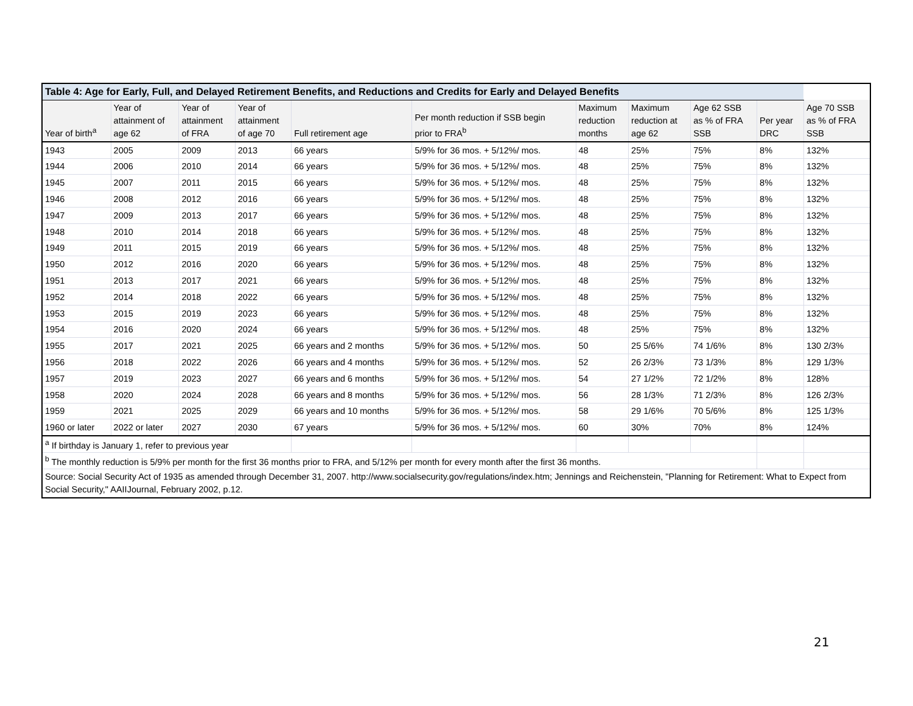| Table 4: Age for Early, Full, and Delayed Retirement Benefits, and Reductions and Credits for Early and Delayed Benefits | | | | | | | | | | |
| --- | --- | --- | --- | --- | --- | --- | --- | --- | --- | --- |
| Year of birth<sup>a</sup> | Year of attainment of age 62 | Year of attainment of FRA | Year of attainment of age 70 | Full retirement age | Per month reduction if SSB begin prior to FRA<sup>b</sup> | Maximum reduction months | Maximum reduction at age 62 | Age 62 SSB as % of FRA SSB | Per year DRC | Age 70 SSB as % of FRA SSB |
| 1943 | 2005 | 2009 | 2013 | 66 years | 5/9% for 36 mos. + 5/12%/ mos. | 48 | 25% | 75% | 8% | 132% |
| 1944 | 2006 | 2010 | 2014 | 66 years | 5/9% for 36 mos. + 5/12%/ mos. | 48 | 25% | 75% | 8% | 132% |
| 1945 | 2007 | 2011 | 2015 | 66 years | 5/9% for 36 mos. + 5/12%/ mos. | 48 | 25% | 75% | 8% | 132% |
| 1946 | 2008 | 2012 | 2016 | 66 years | 5/9% for 36 mos. + 5/12%/ mos. | 48 | 25% | 75% | 8% | 132% |
| 1947 | 2009 | 2013 | 2017 | 66 years | 5/9% for 36 mos. + 5/12%/ mos. | 48 | 25% | 75% | 8% | 132% |
| 1948 | 2010 | 2014 | 2018 | 66 years | 5/9% for 36 mos. + 5/12%/ mos. | 48 | 25% | 75% | 8% | 132% |
| 1949 | 2011 | 2015 | 2019 | 66 years | 5/9% for 36 mos. + 5/12%/ mos. | 48 | 25% | 75% | 8% | 132% |
| 1950 | 2012 | 2016 | 2020 | 66 years | 5/9% for 36 mos. + 5/12%/ mos. | 48 | 25% | 75% | 8% | 132% |
| 1951 | 2013 | 2017 | 2021 | 66 years | 5/9% for 36 mos. + 5/12%/ mos. | 48 | 25% | 75% | 8% | 132% |
| 1952 | 2014 | 2018 | 2022 | 66 years | 5/9% for 36 mos. + 5/12%/ mos. | 48 | 25% | 75% | 8% | 132% |
| 1953 | 2015 | 2019 | 2023 | 66 years | 5/9% for 36 mos. + 5/12%/ mos. | 48 | 25% | 75% | 8% | 132% |
| 1954 | 2016 | 2020 | 2024 | 66 years | 5/9% for 36 mos. + 5/12%/ mos. | 48 | 25% | 75% | 8% | 132% |
| 1955 | 2017 | 2021 | 2025 | 66 years and 2 months | 5/9% for 36 mos. + 5/12%/ mos. | 50 | 25 5/6% | 74 1/6% | 8% | 130 2/3% |
| 1956 | 2018 | 2022 | 2026 | 66 years and 4 months | 5/9% for 36 mos. + 5/12%/ mos. | 52 | 26 2/3% | 73 1/3% | 8% | 129 1/3% |
| 1957 | 2019 | 2023 | 2027 | 66 years and 6 months | 5/9% for 36 mos. + 5/12%/ mos. | 54 | 27 1/2% | 72 1/2% | 8% | 128% |
| 1958 | 2020 | 2024 | 2028 | 66 years and 8 months | 5/9% for 36 mos. + 5/12%/ mos. | 56 | 28 1/3% | 71 2/3% | 8% | 126 2/3% |
| 1959 | 2021 | 2025 | 2029 | 66 years and 10 months | 5/9% for 36 mos. + 5/12%/ mos. | 58 | 29 1/6% | 70 5/6% | 8% | 125 1/3% |
| 1960 or later | 2022 or later | 2027 | 2030 | 67 years | 5/9% for 36 mos. + 5/12%/ mos. | 60 | 30% | 70% | 8% | 124% |
| <sup>a</sup> If birthday is January 1, refer to previous year | | | | | | | | | | |
| <sup>b</sup> The monthly reduction is 5/9% per month for the first 36 months prior to FRA, and 5/12% per month for every month after the first 36 months. | | | | | | | | | | |
| Source: Social Security Act of 1935 as amended through December 31, 2007. http://www.socialsecurity.gov/regulations/index.htm; Jennings and Reichenstein, "Planning for Retirement: What to Expect from Social Security," AAIIJournal, February 2002, p.12. | | | | | | | | | | |
21